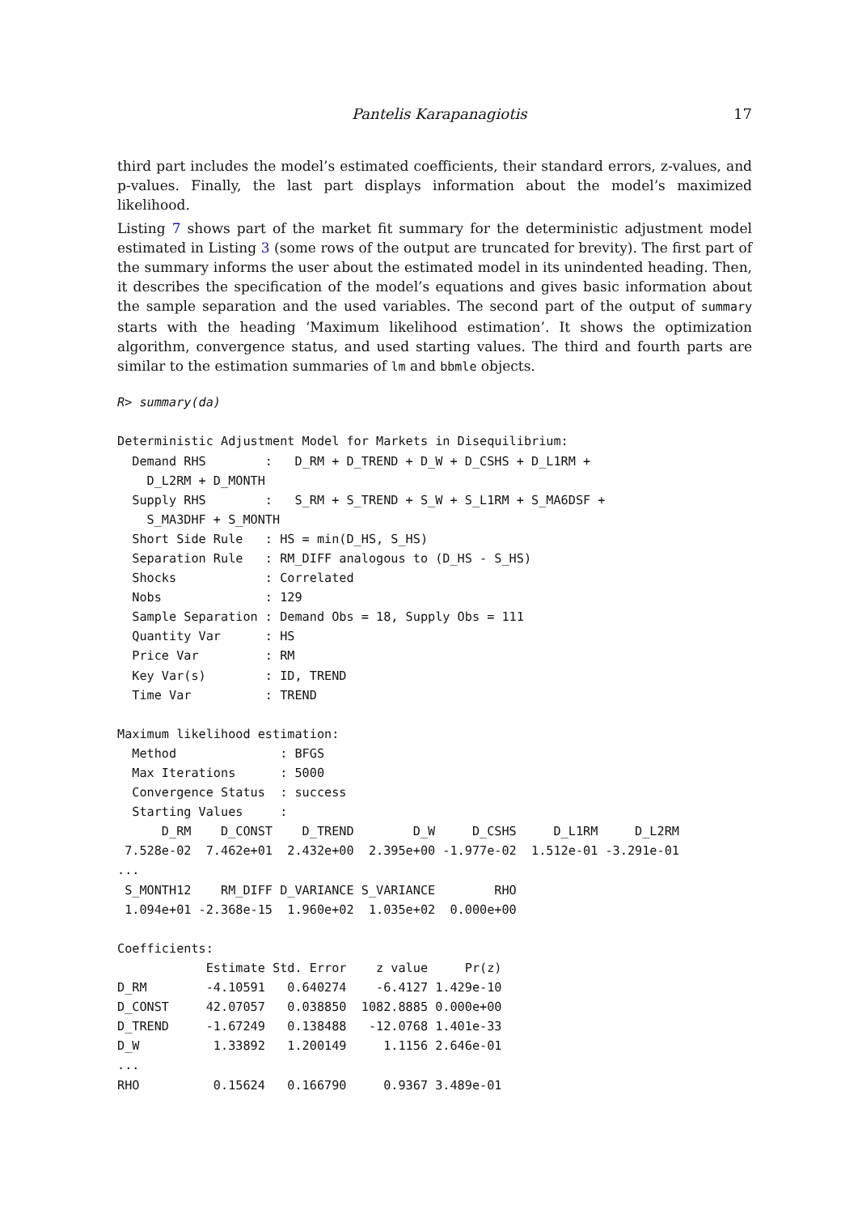Pantelis Karapanagiotis 17
third part includes the model’s estimated coefficients, their standard errors, z-values, and p-values. Finally, the last part displays information about the model’s maximized likelihood.
Listing 7 shows part of the market fit summary for the deterministic adjustment model estimated in Listing 3 (some rows of the output are truncated for brevity). The first part of the summary informs the user about the estimated model in its unindented heading. Then, it describes the specification of the model’s equations and gives basic information about the sample separation and the used variables. The second part of the output of summary starts with the heading ‘Maximum likelihood estimation’. It shows the optimization algorithm, convergence status, and used starting values. The third and fourth parts are similar to the estimation summaries of lm and bbmle objects.
R> summary(da)

Deterministic Adjustment Model for Markets in Disequilibrium:
  Demand RHS        :   D_RM + D_TREND + D_W + D_CSHS + D_L1RM +
    D_L2RM + D_MONTH
  Supply RHS        :   S_RM + S_TREND + S_W + S_L1RM + S_MA6DSF +
    S_MA3DHF + S_MONTH
  Short Side Rule   : HS = min(D_HS, S_HS)
  Separation Rule   : RM_DIFF analogous to (D_HS - S_HS)
  Shocks            : Correlated
  Nobs              : 129
  Sample Separation : Demand Obs = 18, Supply Obs = 111
  Quantity Var      : HS
  Price Var         : RM
  Key Var(s)        : ID, TREND
  Time Var          : TREND

Maximum likelihood estimation:
  Method              : BFGS
  Max Iterations      : 5000
  Convergence Status  : success
  Starting Values     :
      D_RM    D_CONST    D_TREND        D_W     D_CSHS     D_L1RM     D_L2RM
 7.528e-02  7.462e+01  2.432e+00  2.395e+00 -1.977e-02  1.512e-01 -3.291e-01
...
 S_MONTH12    RM_DIFF D_VARIANCE S_VARIANCE        RHO
 1.094e+01 -2.368e-15  1.960e+02  1.035e+02  0.000e+00

Coefficients:
            Estimate Std. Error    z value     Pr(z)
D_RM        -4.10591   0.640274    -6.4127 1.429e-10
D_CONST     42.07057   0.038850  1082.8885 0.000e+00
D_TREND     -1.67249   0.138488   -12.0768 1.401e-33
D_W          1.33892   1.200149     1.1156 2.646e-01
...
RHO          0.15624   0.166790     0.9367 3.489e-01